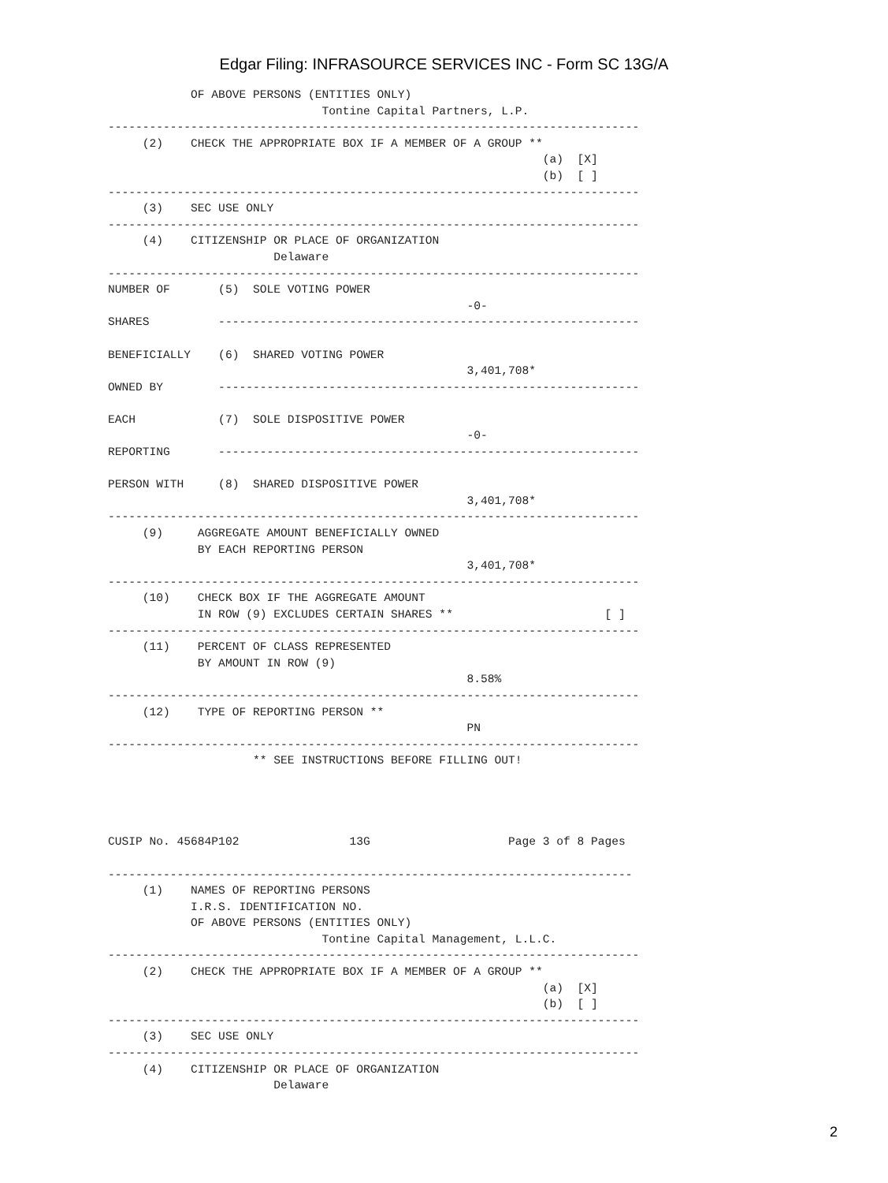Edgar Filing: INFRASOURCE SERVICES INC - Form SC 13G/A
            OF ABOVE PERSONS (ENTITIES ONLY)
                               Tontine Capital Partners, L.P.
-----------------------------------------------------------------------------
     (2)    CHECK THE APPROPRIATE BOX IF A MEMBER OF A GROUP **
                                                               (a)  [X]
                                                               (b)  [ ]
-----------------------------------------------------------------------------
     (3)    SEC USE ONLY
-----------------------------------------------------------------------------
     (4)    CITIZENSHIP OR PLACE OF ORGANIZATION
                        Delaware
-----------------------------------------------------------------------------
NUMBER OF       (5)  SOLE VOTING POWER
                                                    -0-
SHARES          -------------------------------------------------------------

BENEFICIALLY    (6)  SHARED VOTING POWER
                                                    3,401,708*
OWNED BY        -------------------------------------------------------------

EACH            (7)  SOLE DISPOSITIVE POWER
                                                    -0-
REPORTING       -------------------------------------------------------------

PERSON WITH     (8)  SHARED DISPOSITIVE POWER
                                                    3,401,708*
-----------------------------------------------------------------------------
     (9)     AGGREGATE AMOUNT BENEFICIALLY OWNED
             BY EACH REPORTING PERSON
                                                    3,401,708*
-----------------------------------------------------------------------------
     (10)    CHECK BOX IF THE AGGREGATE AMOUNT
             IN ROW (9) EXCLUDES CERTAIN SHARES **                      [ ]
-----------------------------------------------------------------------------
     (11)    PERCENT OF CLASS REPRESENTED
             BY AMOUNT IN ROW (9)
                                                    8.58%
-----------------------------------------------------------------------------
     (12)    TYPE OF REPORTING PERSON **
                                                    PN
-----------------------------------------------------------------------------
                     ** SEE INSTRUCTIONS BEFORE FILLING OUT!




CUSIP No. 45684P102                13G                    Page 3 of 8 Pages

----------------------------------------------------------------------------
     (1)    NAMES OF REPORTING PERSONS
            I.R.S. IDENTIFICATION NO.
            OF ABOVE PERSONS (ENTITIES ONLY)
                               Tontine Capital Management, L.L.C.
-----------------------------------------------------------------------------
     (2)    CHECK THE APPROPRIATE BOX IF A MEMBER OF A GROUP **
                                                               (a)  [X]
                                                               (b)  [ ]
-----------------------------------------------------------------------------
     (3)    SEC USE ONLY
-----------------------------------------------------------------------------
     (4)    CITIZENSHIP OR PLACE OF ORGANIZATION
                        Delaware
2